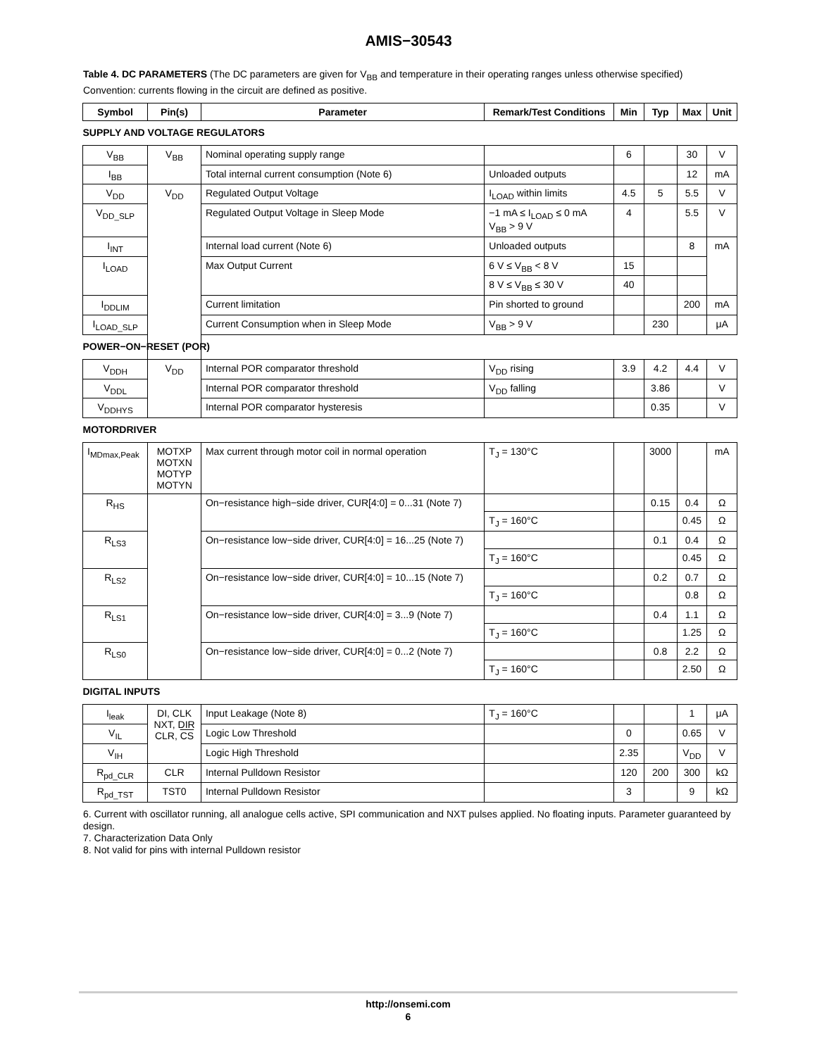AMIS−30543
Table 4. DC PARAMETERS (The DC parameters are given for V<sub>BB</sub> and temperature in their operating ranges unless otherwise specified) Convention: currents flowing in the circuit are defined as positive.
| Symbol | Pin(s) | Parameter | Remark/Test Conditions | Min | Typ | Max | Unit |
| --- | --- | --- | --- | --- | --- | --- | --- |
| SUPPLY AND VOLTAGE REGULATORS | | | | | | | |
| V<sub>BB</sub> | V<sub>BB</sub> | Nominal operating supply range | | 6 | | 30 | V |
| I<sub>BB</sub> | | Total internal current consumption (Note 6) | Unloaded outputs | | | 12 | mA |
| V<sub>DD</sub> | V<sub>DD</sub> | Regulated Output Voltage | I<sub>LOAD</sub> within limits | 4.5 | 5 | 5.5 | V |
| V<sub>DD_SLP</sub> | | Regulated Output Voltage in Sleep Mode | −1 mA ≤ I<sub>LOAD</sub> ≤ 0 mA V<sub>BB</sub> > 9 V | 4 | | 5.5 | V |
| I<sub>INT</sub> | | Internal load current (Note 6) | Unloaded outputs | | | 8 | mA |
| I<sub>LOAD</sub> | | Max Output Current | 6 V ≤ V<sub>BB</sub> < 8 V | 15 | | | |
| | | | 8 V ≤ V<sub>BB</sub> ≤ 30 V | 40 | | | |
| I<sub>DDLIM</sub> | | Current limitation | Pin shorted to ground | | | 200 | mA |
| I<sub>LOAD_SLP</sub> | | Current Consumption when in Sleep Mode | V<sub>BB</sub> > 9 V | | 230 | | μA |
| POWER−ON−RESET (POR) | | | | | | | |
| V<sub>DDH</sub> | V<sub>DD</sub> | Internal POR comparator threshold | V<sub>DD</sub> rising | 3.9 | 4.2 | 4.4 | V |
| V<sub>DDL</sub> | | Internal POR comparator threshold | V<sub>DD</sub> falling | | 3.86 | | V |
| V<sub>DDHYS</sub> | | Internal POR comparator hysteresis | | | 0.35 | | V |
| MOTORDRIVER | | | | | | | |
| I<sub>MDmax,Peak</sub> | MOTXP MOTXN MOTYP MOTYN | Max current through motor coil in normal operation | T<sub>J</sub> = 130°C | | 3000 | | mA |
| R<sub>HS</sub> | | On−resistance high−side driver, CUR[4:0] = 0...31 (Note 7) | | | 0.15 | 0.4 | Ω |
| | | | T<sub>J</sub> = 160°C | | | 0.45 | Ω |
| R<sub>LS3</sub> | | On−resistance low−side driver, CUR[4:0] = 16...25 (Note 7) | | | 0.1 | 0.4 | Ω |
| | | | T<sub>J</sub> = 160°C | | | 0.45 | Ω |
| R<sub>LS2</sub> | | On−resistance low−side driver, CUR[4:0] = 10...15 (Note 7) | | | 0.2 | 0.7 | Ω |
| | | | T<sub>J</sub> = 160°C | | | 0.8 | Ω |
| R<sub>LS1</sub> | | On−resistance low−side driver, CUR[4:0] = 3...9 (Note 7) | | | 0.4 | 1.1 | Ω |
| | | | T<sub>J</sub> = 160°C | | | 1.25 | Ω |
| R<sub>LS0</sub> | | On−resistance low−side driver, CUR[4:0] = 0...2 (Note 7) | | | 0.8 | 2.2 | Ω |
| | | | T<sub>J</sub> = 160°C | | | 2.50 | Ω |
| DIGITAL INPUTS | | | | | | | |
| I<sub>leak</sub> | DI, CLK NXT, DIR CLR, CS | Input Leakage (Note 8) | T<sub>J</sub> = 160°C | | | 1 | μA |
| V<sub>IL</sub> | | Logic Low Threshold | | 0 | | 0.65 | V |
| V<sub>IH</sub> | | Logic High Threshold | | 2.35 | | V<sub>DD</sub> | V |
| R<sub>pd_CLR</sub> | CLR | Internal Pulldown Resistor | | 120 | 200 | 300 | kΩ |
| R<sub>pd_TST</sub> | TST0 | Internal Pulldown Resistor | | 3 | | 9 | kΩ |
6. Current with oscillator running, all analogue cells active, SPI communication and NXT pulses applied. No floating inputs. Parameter guaranteed by design.
7. Characterization Data Only
8. Not valid for pins with internal Pulldown resistor
http://onsemi.com
6